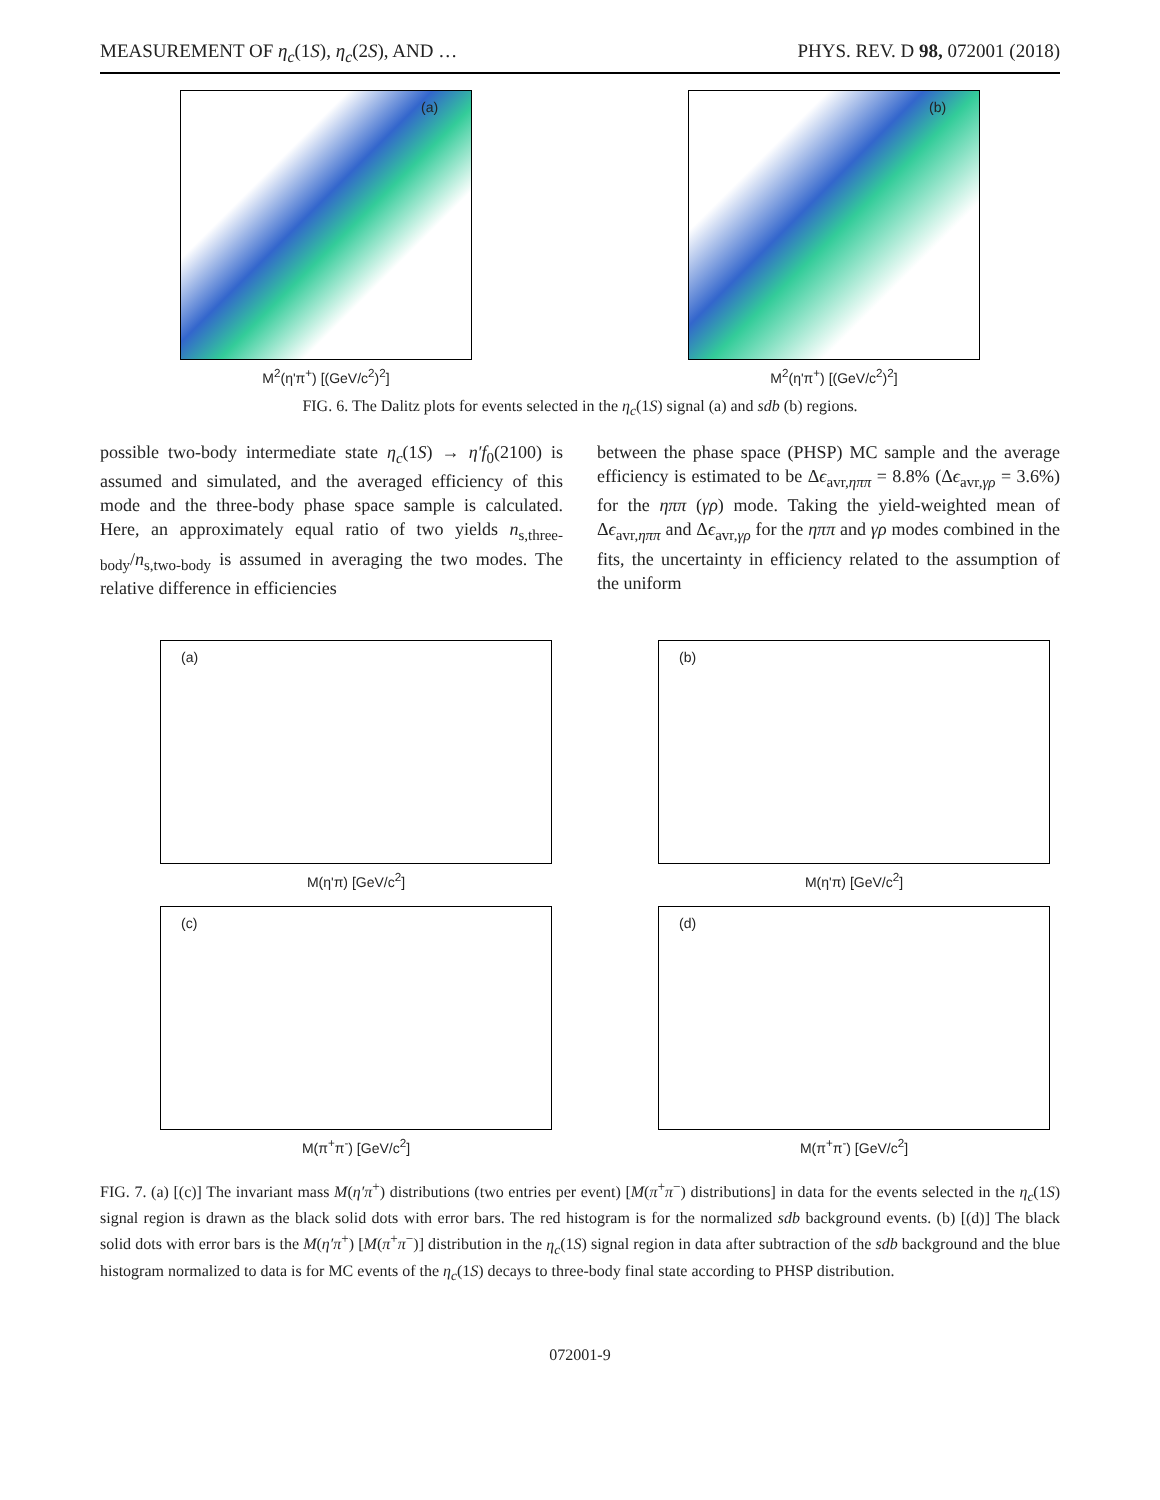MEASUREMENT OF η<sub>c</sub>(1S), η<sub>c</sub>(2S), AND … PHYS. REV. D 98, 072001 (2018)
(a)
M<sup>2</sup>(η'π<sup>+</sup>) [(GeV/c<sup>2</sup>)<sup>2</sup>]
(b)
M<sup>2</sup>(η'π<sup>+</sup>) [(GeV/c<sup>2</sup>)<sup>2</sup>]
FIG. 6. The Dalitz plots for events selected in the η<sub>c</sub>(1S) signal (a) and sdb (b) regions.
possible two-body intermediate state η<sub>c</sub>(1S) → η′f<sub>0</sub>(2100) is assumed and simulated, and the averaged efficiency of this mode and the three-body phase space sample is calculated. Here, an approximately equal ratio of two yields n<sub>s,three-body</sub>/n<sub>s,two-body</sub> is assumed in averaging the two modes. The relative difference in efficiencies
between the phase space (PHSP) MC sample and the average efficiency is estimated to be Δϵ<sub>avr,ηππ</sub> = 8.8% (Δϵ<sub>avr,γρ</sub> = 3.6%) for the ηππ (γρ) mode. Taking the yield-weighted mean of Δϵ<sub>avr,ηππ</sub> and Δϵ<sub>avr,γρ</sub> for the ηππ and γρ modes combined in the fits, the uncertainty in efficiency related to the assumption of the uniform
(a)
M(η'π) [GeV/c<sup>2</sup>]
(b)
M(η'π) [GeV/c<sup>2</sup>]
(c)
M(π<sup>+</sup>π<sup>-</sup>) [GeV/c<sup>2</sup>]
(d)
M(π<sup>+</sup>π<sup>-</sup>) [GeV/c<sup>2</sup>]
FIG. 7. (a) [(c)] The invariant mass M(η′π<sup>+</sup>) distributions (two entries per event) [M(π<sup>+</sup>π<sup>−</sup>) distributions] in data for the events selected in the η<sub>c</sub>(1S) signal region is drawn as the black solid dots with error bars. The red histogram is for the normalized sdb background events. (b) [(d)] The black solid dots with error bars is the M(η′π<sup>+</sup>) [M(π<sup>+</sup>π<sup>−</sup>)] distribution in the η<sub>c</sub>(1S) signal region in data after subtraction of the sdb background and the blue histogram normalized to data is for MC events of the η<sub>c</sub>(1S) decays to three-body final state according to PHSP distribution.
072001-9